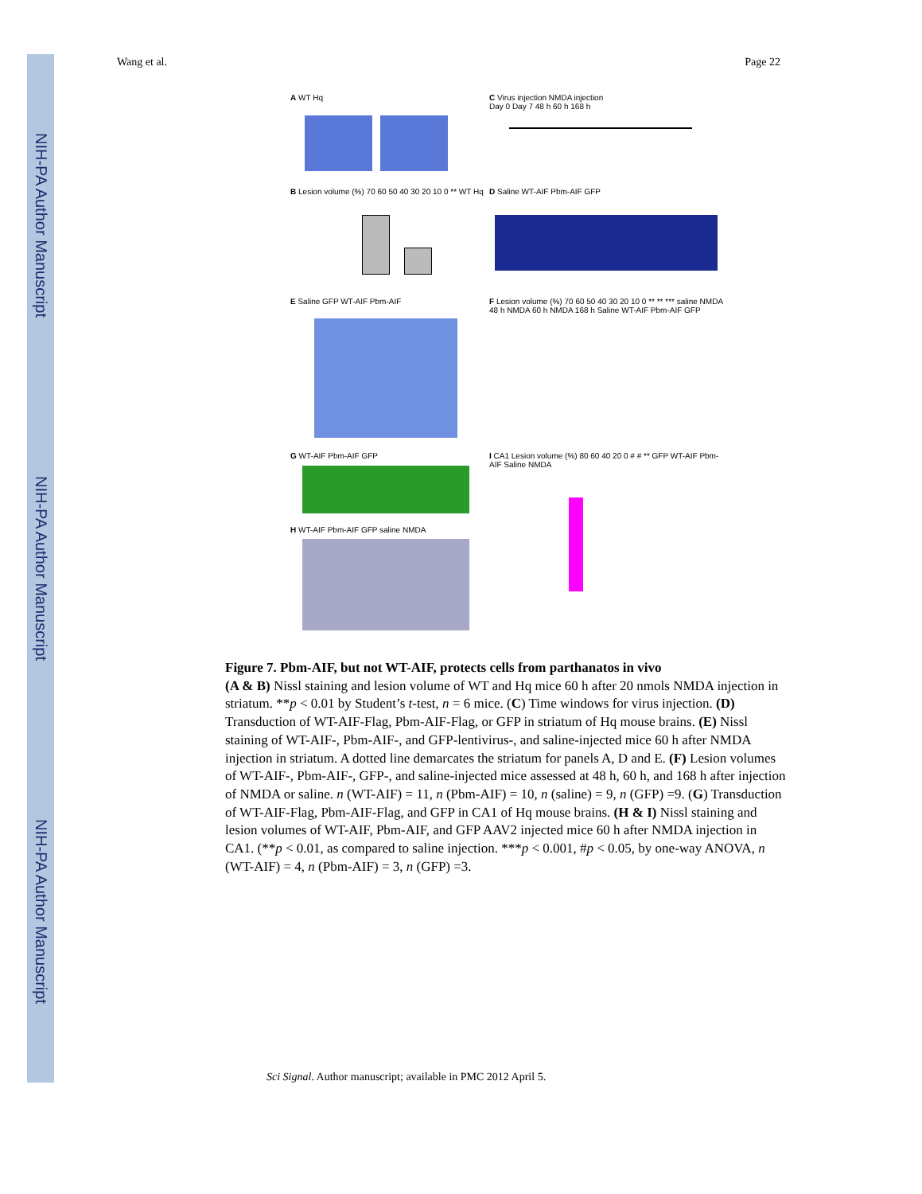NIH-PA Author Manuscript
NIH-PA Author Manuscript
NIH-PA Author Manuscript
Wang et al. Page 22
A WT Hq
C Virus injection NMDA injection
Day 0 Day 7 48 h 60 h 168 h
B Lesion volume (%) 70 60 50 40 30 20 10 0 ** WT Hq
D Saline WT-AIF Pbm-AIF GFP
E Saline GFP WT-AIF Pbm-AIF
F Lesion volume (%) 70 60 50 40 30 20 10 0 ** ** *** saline NMDA 48 h NMDA 60 h NMDA 168 h Saline WT-AIF Pbm-AIF GFP
G WT-AIF Pbm-AIF GFP
H WT-AIF Pbm-AIF GFP saline NMDA
I CA1 Lesion volume (%) 80 60 40 20 0 # # ** GFP WT-AIF Pbm-AIF Saline NMDA
Figure 7. Pbm-AIF, but not WT-AIF, protects cells from parthanatos in vivo
(A & B) Nissl staining and lesion volume of WT and Hq mice 60 h after 20 nmols NMDA injection in striatum. **p < 0.01 by Student’s t-test, n = 6 mice. (C) Time windows for virus injection. (D) Transduction of WT-AIF-Flag, Pbm-AIF-Flag, or GFP in striatum of Hq mouse brains. (E) Nissl staining of WT-AIF-, Pbm-AIF-, and GFP-lentivirus-, and saline-injected mice 60 h after NMDA injection in striatum. A dotted line demarcates the striatum for panels A, D and E. (F) Lesion volumes of WT-AIF-, Pbm-AIF-, GFP-, and saline-injected mice assessed at 48 h, 60 h, and 168 h after injection of NMDA or saline. n (WT-AIF) = 11, n (Pbm-AIF) = 10, n (saline) = 9, n (GFP) =9. (G) Transduction of WT-AIF-Flag, Pbm-AIF-Flag, and GFP in CA1 of Hq mouse brains. (H & I) Nissl staining and lesion volumes of WT-AIF, Pbm-AIF, and GFP AAV2 injected mice 60 h after NMDA injection in CA1. (**p < 0.01, as compared to saline injection. ***p < 0.001, #p < 0.05, by one-way ANOVA, n (WT-AIF) = 4, n (Pbm-AIF) = 3, n (GFP) =3.
Sci Signal. Author manuscript; available in PMC 2012 April 5.